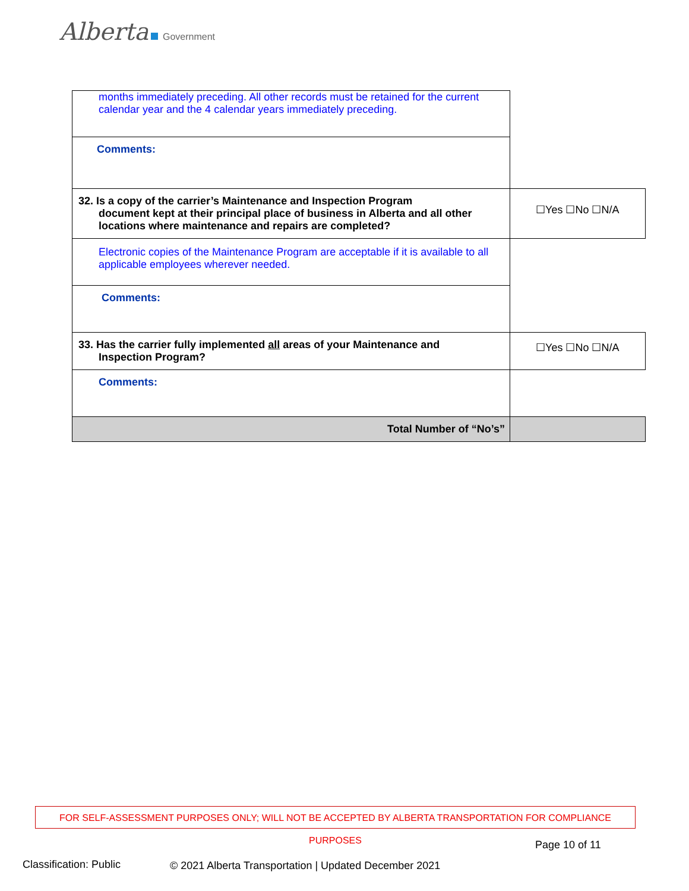Alberta Government
| months immediately preceding. All other records must be retained for the current calendar year and the 4 calendar years immediately preceding. | |
| Comments: | |
| 32. Is a copy of the carrier’s Maintenance and Inspection Program document kept at their principal place of business in Alberta and all other locations where maintenance and repairs are completed? | ☐Yes ☐No ☐N/A |
| Electronic copies of the Maintenance Program are acceptable if it is available to all applicable employees wherever needed. | |
| Comments: | |
| 33. Has the carrier fully implemented all areas of your Maintenance and Inspection Program? | ☐Yes ☐No ☐N/A |
| Comments: | |
| Total Number of “No’s” | |
FOR SELF-ASSESSMENT PURPOSES ONLY; WILL NOT BE ACCEPTED BY ALBERTA TRANSPORTATION FOR COMPLIANCE PURPOSES
Page 10 of 11
Classification: Public
© 2021 Alberta Transportation | Updated December 2021